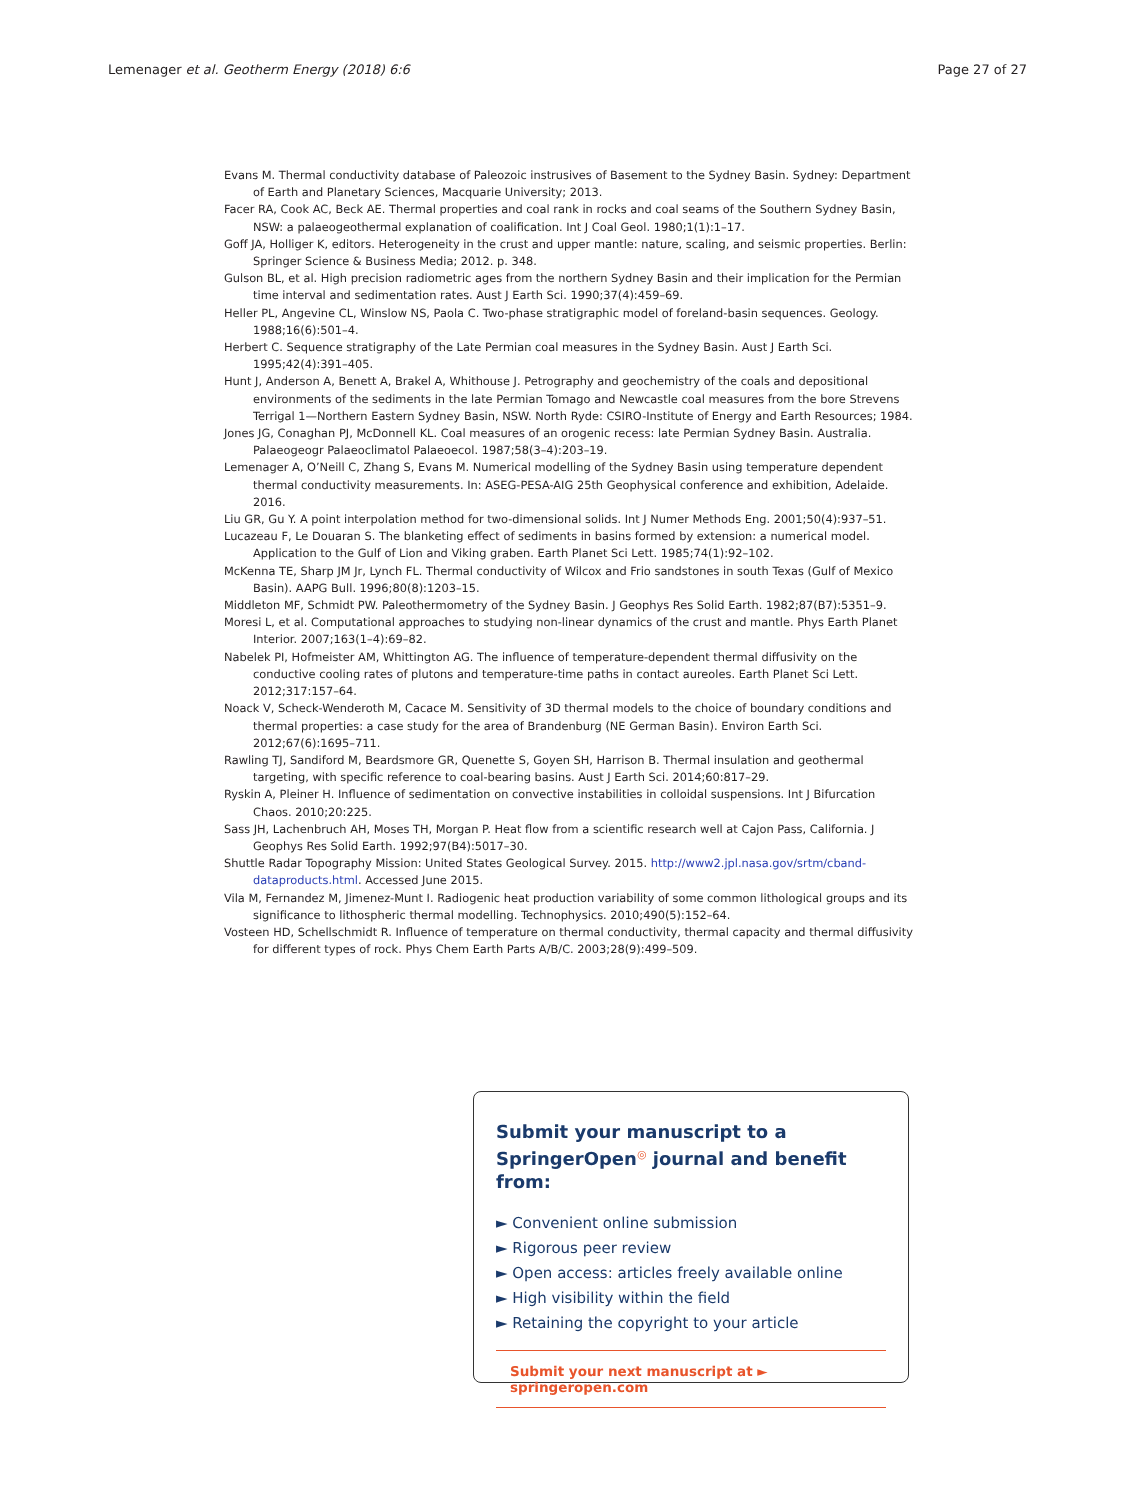Lemenager et al. Geotherm Energy (2018) 6:6 Page 27 of 27
Evans M. Thermal conductivity database of Paleozoic instrusives of Basement to the Sydney Basin. Sydney: Department of Earth and Planetary Sciences, Macquarie University; 2013.
Facer RA, Cook AC, Beck AE. Thermal properties and coal rank in rocks and coal seams of the Southern Sydney Basin, NSW: a palaeogeothermal explanation of coalification. Int J Coal Geol. 1980;1(1):1–17.
Goff JA, Holliger K, editors. Heterogeneity in the crust and upper mantle: nature, scaling, and seismic properties. Berlin: Springer Science & Business Media; 2012. p. 348.
Gulson BL, et al. High precision radiometric ages from the northern Sydney Basin and their implication for the Permian time interval and sedimentation rates. Aust J Earth Sci. 1990;37(4):459–69.
Heller PL, Angevine CL, Winslow NS, Paola C. Two-phase stratigraphic model of foreland-basin sequences. Geology. 1988;16(6):501–4.
Herbert C. Sequence stratigraphy of the Late Permian coal measures in the Sydney Basin. Aust J Earth Sci. 1995;42(4):391–405.
Hunt J, Anderson A, Benett A, Brakel A, Whithouse J. Petrography and geochemistry of the coals and depositional environments of the sediments in the late Permian Tomago and Newcastle coal measures from the bore Strevens Terrigal 1—Northern Eastern Sydney Basin, NSW. North Ryde: CSIRO-Institute of Energy and Earth Resources; 1984.
Jones JG, Conaghan PJ, McDonnell KL. Coal measures of an orogenic recess: late Permian Sydney Basin. Australia. Palaeogeogr Palaeoclimatol Palaeoecol. 1987;58(3–4):203–19.
Lemenager A, O’Neill C, Zhang S, Evans M. Numerical modelling of the Sydney Basin using temperature dependent thermal conductivity measurements. In: ASEG-PESA-AIG 25th Geophysical conference and exhibition, Adelaide. 2016.
Liu GR, Gu Y. A point interpolation method for two-dimensional solids. Int J Numer Methods Eng. 2001;50(4):937–51.
Lucazeau F, Le Douaran S. The blanketing effect of sediments in basins formed by extension: a numerical model. Application to the Gulf of Lion and Viking graben. Earth Planet Sci Lett. 1985;74(1):92–102.
McKenna TE, Sharp JM Jr, Lynch FL. Thermal conductivity of Wilcox and Frio sandstones in south Texas (Gulf of Mexico Basin). AAPG Bull. 1996;80(8):1203–15.
Middleton MF, Schmidt PW. Paleothermometry of the Sydney Basin. J Geophys Res Solid Earth. 1982;87(B7):5351–9.
Moresi L, et al. Computational approaches to studying non-linear dynamics of the crust and mantle. Phys Earth Planet Interior. 2007;163(1–4):69–82.
Nabelek PI, Hofmeister AM, Whittington AG. The influence of temperature-dependent thermal diffusivity on the conductive cooling rates of plutons and temperature-time paths in contact aureoles. Earth Planet Sci Lett. 2012;317:157–64.
Noack V, Scheck-Wenderoth M, Cacace M. Sensitivity of 3D thermal models to the choice of boundary conditions and thermal properties: a case study for the area of Brandenburg (NE German Basin). Environ Earth Sci. 2012;67(6):1695–711.
Rawling TJ, Sandiford M, Beardsmore GR, Quenette S, Goyen SH, Harrison B. Thermal insulation and geothermal targeting, with specific reference to coal-bearing basins. Aust J Earth Sci. 2014;60:817–29.
Ryskin A, Pleiner H. Influence of sedimentation on convective instabilities in colloidal suspensions. Int J Bifurcation Chaos. 2010;20:225.
Sass JH, Lachenbruch AH, Moses TH, Morgan P. Heat flow from a scientific research well at Cajon Pass, California. J Geophys Res Solid Earth. 1992;97(B4):5017–30.
Shuttle Radar Topography Mission: United States Geological Survey. 2015. http://www2.jpl.nasa.gov/srtm/cband-dataproducts.html. Accessed June 2015.
Vila M, Fernandez M, Jimenez-Munt I. Radiogenic heat production variability of some common lithological groups and its significance to lithospheric thermal modelling. Technophysics. 2010;490(5):152–64.
Vosteen HD, Schellschmidt R. Influence of temperature on thermal conductivity, thermal capacity and thermal diffusivity for different types of rock. Phys Chem Earth Parts A/B/C. 2003;28(9):499–509.
Submit your manuscript to a SpringerOpen<sup>◎</sup> journal and benefit from:
► Convenient online submission
► Rigorous peer review
► Open access: articles freely available online
► High visibility within the field
► Retaining the copyright to your article
Submit your next manuscript at ► springeropen.com